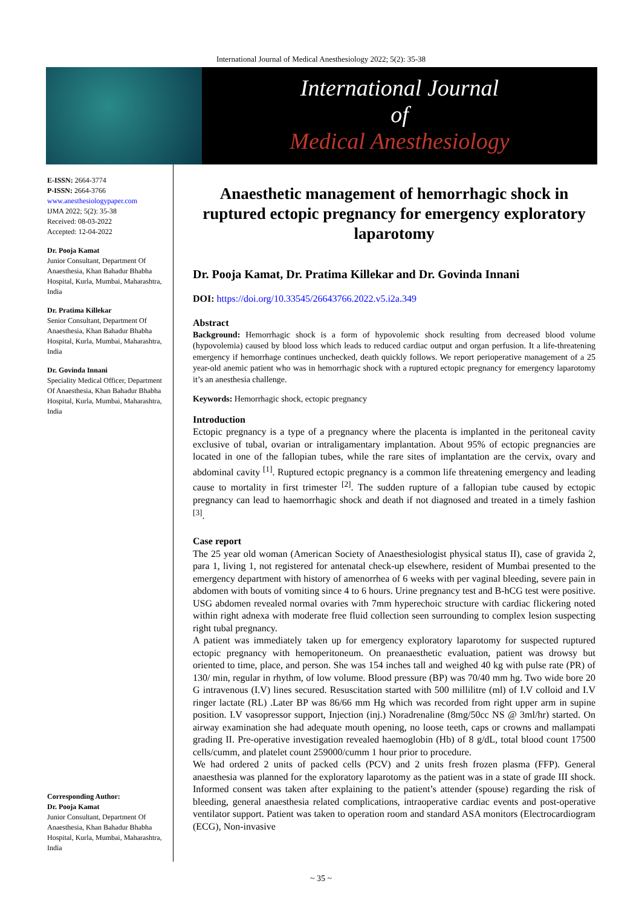International Journal of Medical Anesthesiology 2022; 5(2): 35-38
International Journal
of
Medical Anesthesiology
E-ISSN: 2664-3774
P-ISSN: 2664-3766
www.anesthesiologypaper.com
IJMA 2022; 5(2): 35-38
Received: 08-03-2022
Accepted: 12-04-2022
Dr. Pooja Kamat
Junior Consultant, Department Of Anaesthesia, Khan Bahadur Bhabha Hospital, Kurla, Mumbai, Maharashtra, India
Dr. Pratima Killekar
Senior Consultant, Department Of Anaesthesia, Khan Bahadur Bhabha Hospital, Kurla, Mumbai, Maharashtra, India
Dr. Govinda Innani
Speciality Medical Officer, Department Of Anaesthesia, Khan Bahadur Bhabha Hospital, Kurla, Mumbai, Maharashtra, India
Corresponding Author:
Dr. Pooja Kamat
Junior Consultant, Department Of Anaesthesia, Khan Bahadur Bhabha Hospital, Kurla, Mumbai, Maharashtra, India
Anaesthetic management of hemorrhagic shock in ruptured ectopic pregnancy for emergency exploratory laparotomy
Dr. Pooja Kamat, Dr. Pratima Killekar and Dr. Govinda Innani
DOI: https://doi.org/10.33545/26643766.2022.v5.i2a.349
Abstract
Background: Hemorrhagic shock is a form of hypovolemic shock resulting from decreased blood volume (hypovolemia) caused by blood loss which leads to reduced cardiac output and organ perfusion. It a life-threatening emergency if hemorrhage continues unchecked, death quickly follows. We report perioperative management of a 25 year-old anemic patient who was in hemorrhagic shock with a ruptured ectopic pregnancy for emergency laparotomy it’s an anesthesia challenge.
Keywords: Hemorrhagic shock, ectopic pregnancy
Introduction
Ectopic pregnancy is a type of a pregnancy where the placenta is implanted in the peritoneal cavity exclusive of tubal, ovarian or intraligamentary implantation. About 95% of ectopic pregnancies are located in one of the fallopian tubes, while the rare sites of implantation are the cervix, ovary and abdominal cavity <sup>[1]</sup>. Ruptured ectopic pregnancy is a common life threatening emergency and leading cause to mortality in first trimester <sup>[2]</sup>. The sudden rupture of a fallopian tube caused by ectopic pregnancy can lead to haemorrhagic shock and death if not diagnosed and treated in a timely fashion <sup>[3]</sup>.
Case report
The 25 year old woman (American Society of Anaesthesiologist physical status II), case of gravida 2, para 1, living 1, not registered for antenatal check-up elsewhere, resident of Mumbai presented to the emergency department with history of amenorrhea of 6 weeks with per vaginal bleeding, severe pain in abdomen with bouts of vomiting since 4 to 6 hours. Urine pregnancy test and B-hCG test were positive. USG abdomen revealed normal ovaries with 7mm hyperechoic structure with cardiac flickering noted within right adnexa with moderate free fluid collection seen surrounding to complex lesion suspecting right tubal pregnancy.
A patient was immediately taken up for emergency exploratory laparotomy for suspected ruptured ectopic pregnancy with hemoperitoneum. On preanaesthetic evaluation, patient was drowsy but oriented to time, place, and person. She was 154 inches tall and weighed 40 kg with pulse rate (PR) of 130/ min, regular in rhythm, of low volume. Blood pressure (BP) was 70/40 mm hg. Two wide bore 20 G intravenous (I.V) lines secured. Resuscitation started with 500 millilitre (ml) of I.V colloid and I.V ringer lactate (RL) .Later BP was 86/66 mm Hg which was recorded from right upper arm in supine position. I.V vasopressor support, Injection (inj.) Noradrenaline (8mg/50cc NS @ 3ml/hr) started. On airway examination she had adequate mouth opening, no loose teeth, caps or crowns and mallampati grading II. Pre-operative investigation revealed haemoglobin (Hb) of 8 g/dL, total blood count 17500 cells/cumm, and platelet count 259000/cumm 1 hour prior to procedure.
We had ordered 2 units of packed cells (PCV) and 2 units fresh frozen plasma (FFP). General anaesthesia was planned for the exploratory laparotomy as the patient was in a state of grade III shock. Informed consent was taken after explaining to the patient’s attender (spouse) regarding the risk of bleeding, general anaesthesia related complications, intraoperative cardiac events and post-operative ventilator support. Patient was taken to operation room and standard ASA monitors (Electrocardiogram (ECG), Non-invasive
~ 35 ~